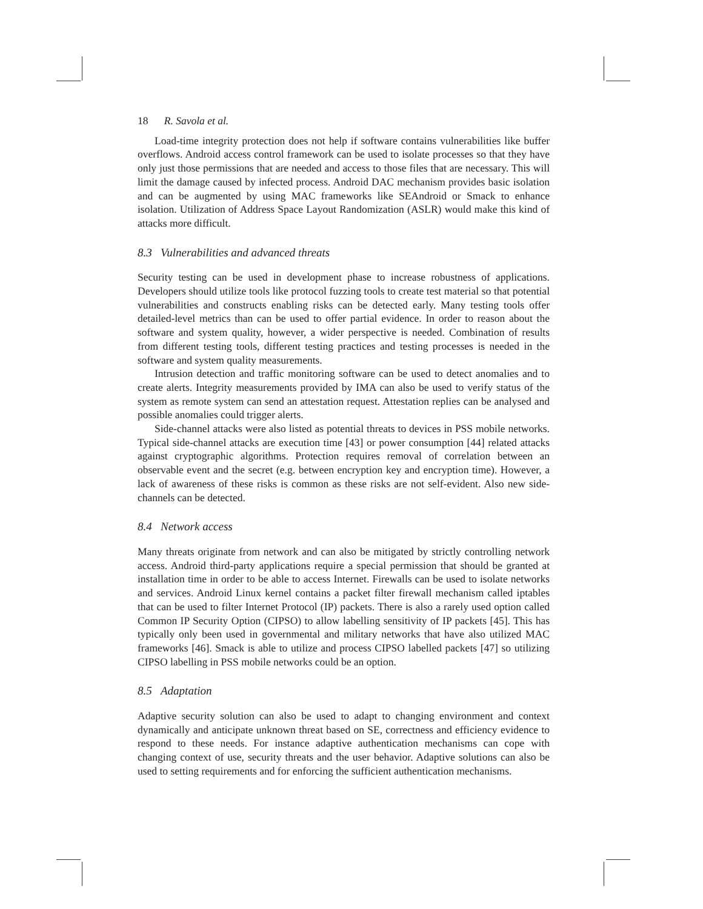18 R. Savola et al.
Load-time integrity protection does not help if software contains vulnerabilities like buffer overflows. Android access control framework can be used to isolate processes so that they have only just those permissions that are needed and access to those files that are necessary. This will limit the damage caused by infected process. Android DAC mechanism provides basic isolation and can be augmented by using MAC frameworks like SEAndroid or Smack to enhance isolation. Utilization of Address Space Layout Randomization (ASLR) would make this kind of attacks more difficult.
8.3 Vulnerabilities and advanced threats
Security testing can be used in development phase to increase robustness of applications. Developers should utilize tools like protocol fuzzing tools to create test material so that potential vulnerabilities and constructs enabling risks can be detected early. Many testing tools offer detailed-level metrics than can be used to offer partial evidence. In order to reason about the software and system quality, however, a wider perspective is needed. Combination of results from different testing tools, different testing practices and testing processes is needed in the software and system quality measurements.
Intrusion detection and traffic monitoring software can be used to detect anomalies and to create alerts. Integrity measurements provided by IMA can also be used to verify status of the system as remote system can send an attestation request. Attestation replies can be analysed and possible anomalies could trigger alerts.
Side-channel attacks were also listed as potential threats to devices in PSS mobile networks. Typical side-channel attacks are execution time [43] or power consumption [44] related attacks against cryptographic algorithms. Protection requires removal of correlation between an observable event and the secret (e.g. between encryption key and encryption time). However, a lack of awareness of these risks is common as these risks are not self-evident. Also new side-channels can be detected.
8.4 Network access
Many threats originate from network and can also be mitigated by strictly controlling network access. Android third-party applications require a special permission that should be granted at installation time in order to be able to access Internet. Firewalls can be used to isolate networks and services. Android Linux kernel contains a packet filter firewall mechanism called iptables that can be used to filter Internet Protocol (IP) packets. There is also a rarely used option called Common IP Security Option (CIPSO) to allow labelling sensitivity of IP packets [45]. This has typically only been used in governmental and military networks that have also utilized MAC frameworks [46]. Smack is able to utilize and process CIPSO labelled packets [47] so utilizing CIPSO labelling in PSS mobile networks could be an option.
8.5 Adaptation
Adaptive security solution can also be used to adapt to changing environment and context dynamically and anticipate unknown threat based on SE, correctness and efficiency evidence to respond to these needs. For instance adaptive authentication mechanisms can cope with changing context of use, security threats and the user behavior. Adaptive solutions can also be used to setting requirements and for enforcing the sufficient authentication mechanisms.